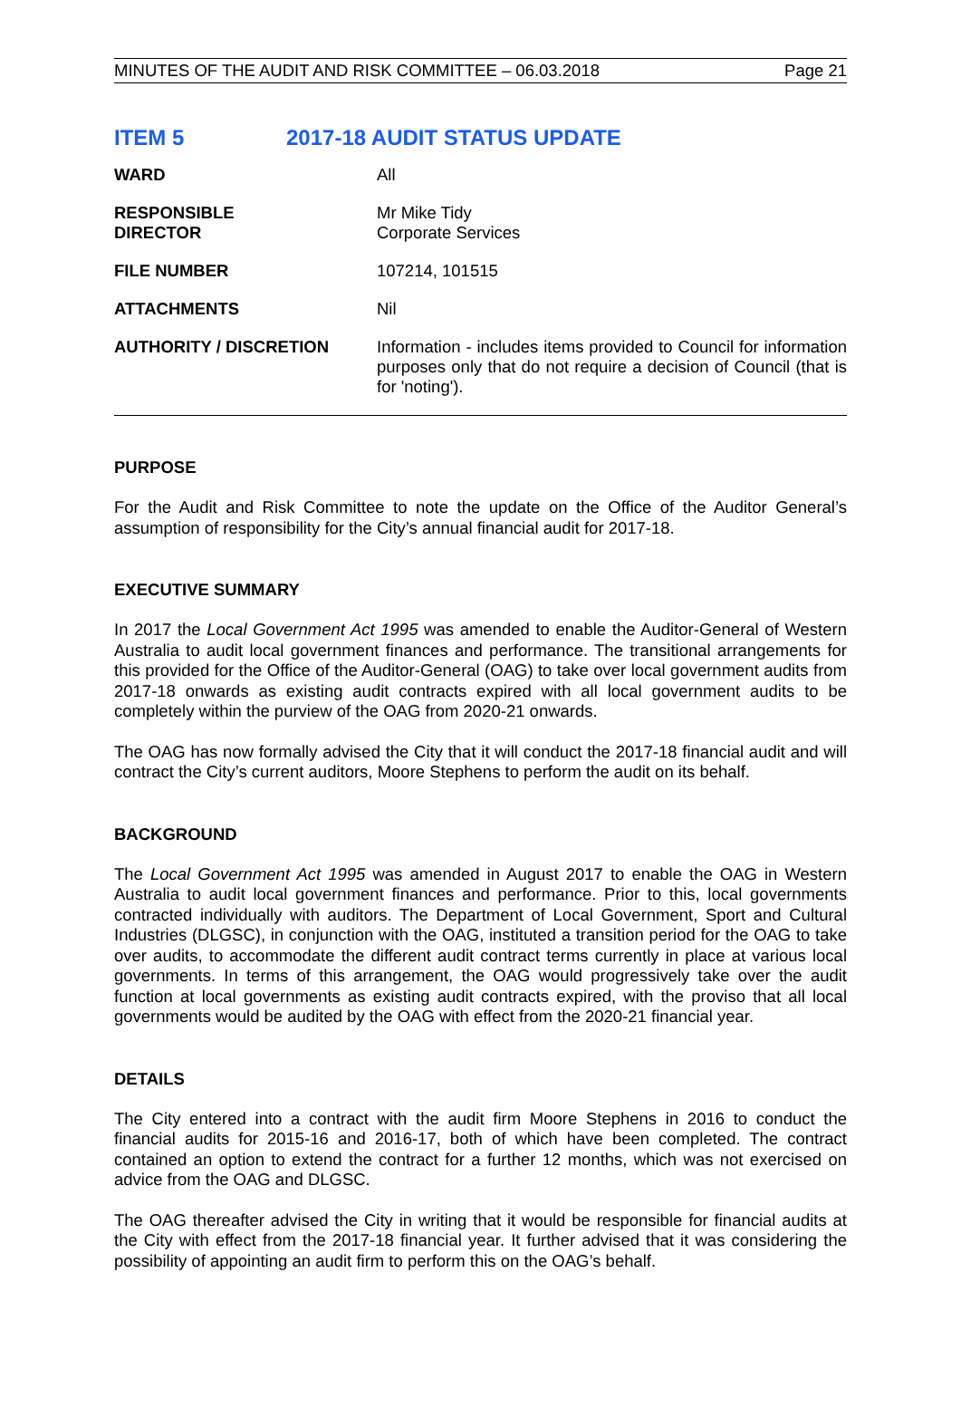MINUTES OF THE AUDIT AND RISK COMMITTEE – 06.03.2018 Page 21
ITEM 5 2017-18 AUDIT STATUS UPDATE
| WARD | All |
| RESPONSIBLE DIRECTOR | Mr Mike Tidy Corporate Services |
| FILE NUMBER | 107214, 101515 |
| ATTACHMENTS | Nil |
| AUTHORITY / DISCRETION | Information - includes items provided to Council for information purposes only that do not require a decision of Council (that is for 'noting'). |
PURPOSE
For the Audit and Risk Committee to note the update on the Office of the Auditor General’s assumption of responsibility for the City’s annual financial audit for 2017-18.
EXECUTIVE SUMMARY
In 2017 the Local Government Act 1995 was amended to enable the Auditor-General of Western Australia to audit local government finances and performance. The transitional arrangements for this provided for the Office of the Auditor-General (OAG) to take over local government audits from 2017-18 onwards as existing audit contracts expired with all local government audits to be completely within the purview of the OAG from 2020-21 onwards.
The OAG has now formally advised the City that it will conduct the 2017-18 financial audit and will contract the City’s current auditors, Moore Stephens to perform the audit on its behalf.
BACKGROUND
The Local Government Act 1995 was amended in August 2017 to enable the OAG in Western Australia to audit local government finances and performance. Prior to this, local governments contracted individually with auditors. The Department of Local Government, Sport and Cultural Industries (DLGSC), in conjunction with the OAG, instituted a transition period for the OAG to take over audits, to accommodate the different audit contract terms currently in place at various local governments. In terms of this arrangement, the OAG would progressively take over the audit function at local governments as existing audit contracts expired, with the proviso that all local governments would be audited by the OAG with effect from the 2020-21 financial year.
DETAILS
The City entered into a contract with the audit firm Moore Stephens in 2016 to conduct the financial audits for 2015-16 and 2016-17, both of which have been completed. The contract contained an option to extend the contract for a further 12 months, which was not exercised on advice from the OAG and DLGSC.
The OAG thereafter advised the City in writing that it would be responsible for financial audits at the City with effect from the 2017-18 financial year. It further advised that it was considering the possibility of appointing an audit firm to perform this on the OAG’s behalf.